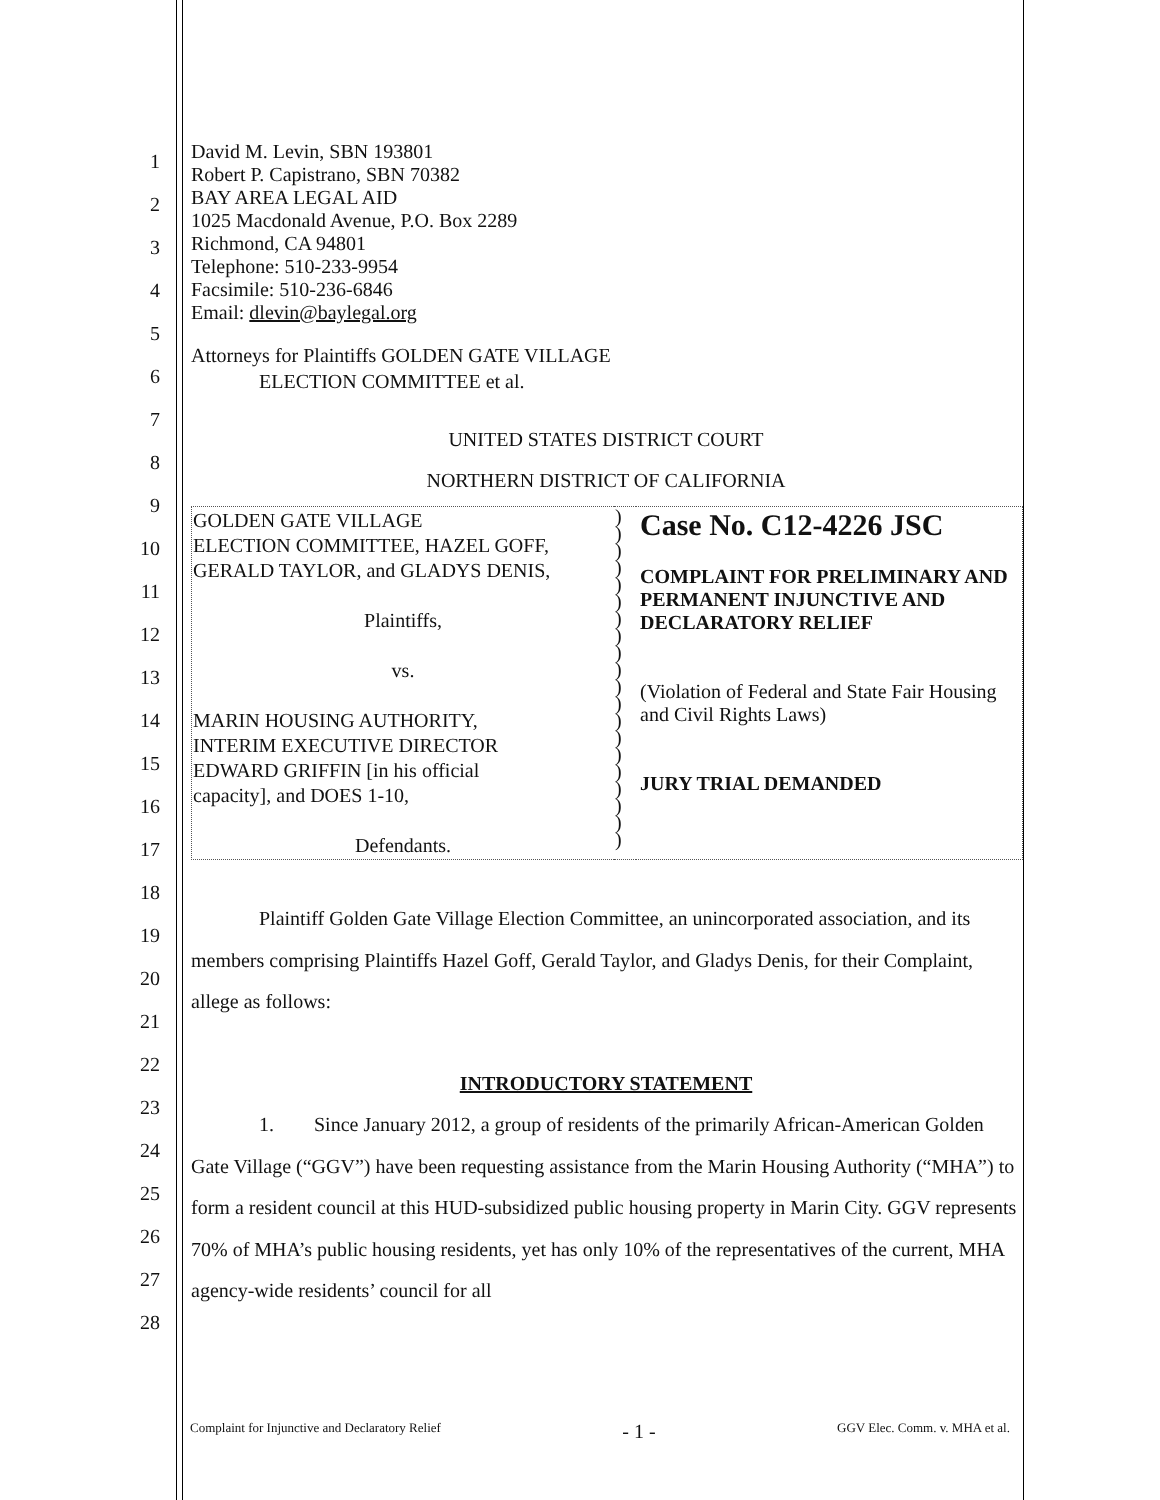1
2
3
4
5
6
7
8
9
10
11
12
13
14
15
16
17
18
19
20
21
22
23
24
25
26
27
28
David M. Levin, SBN 193801
Robert P. Capistrano, SBN 70382
BAY AREA LEGAL AID
1025 Macdonald Avenue, P.O. Box 2289
Richmond, CA 94801
Telephone: 510-233-9954
Facsimile: 510-236-6846
Email: dlevin@baylegal.org
Attorneys for Plaintiffs GOLDEN GATE VILLAGE
ELECTION COMMITTEE et al.
UNITED STATES DISTRICT COURT
NORTHERN DISTRICT OF CALIFORNIA
| GOLDEN GATE VILLAGE ELECTION COMMITTEE, HAZEL GOFF, GERALD TAYLOR, and GLADYS DENIS, Plaintiffs, vs. MARIN HOUSING AUTHORITY, INTERIM EXECUTIVE DIRECTOR EDWARD GRIFFIN [in his official capacity], and DOES 1-10, Defendants. | ) ) ) ) ) ) ) ) ) ) ) ) ) ) ) ) ) ) ) ) | Case No. C12-4226 JSC COMPLAINT FOR PRELIMINARY AND PERMANENT INJUNCTIVE AND DECLARATORY RELIEF (Violation of Federal and State Fair Housing and Civil Rights Laws) JURY TRIAL DEMANDED |
Plaintiff Golden Gate Village Election Committee, an unincorporated association, and its members comprising Plaintiffs Hazel Goff, Gerald Taylor, and Gladys Denis, for their Complaint, allege as follows:
INTRODUCTORY STATEMENT
1. Since January 2012, a group of residents of the primarily African-American Golden Gate Village (“GGV”) have been requesting assistance from the Marin Housing Authority (“MHA”) to form a resident council at this HUD-subsidized public housing property in Marin City. GGV represents 70% of MHA’s public housing residents, yet has only 10% of the representatives of the current, MHA agency-wide residents’ council for all
Complaint for Injunctive and Declaratory Relief - 1 - GGV Elec. Comm. v. MHA et al.